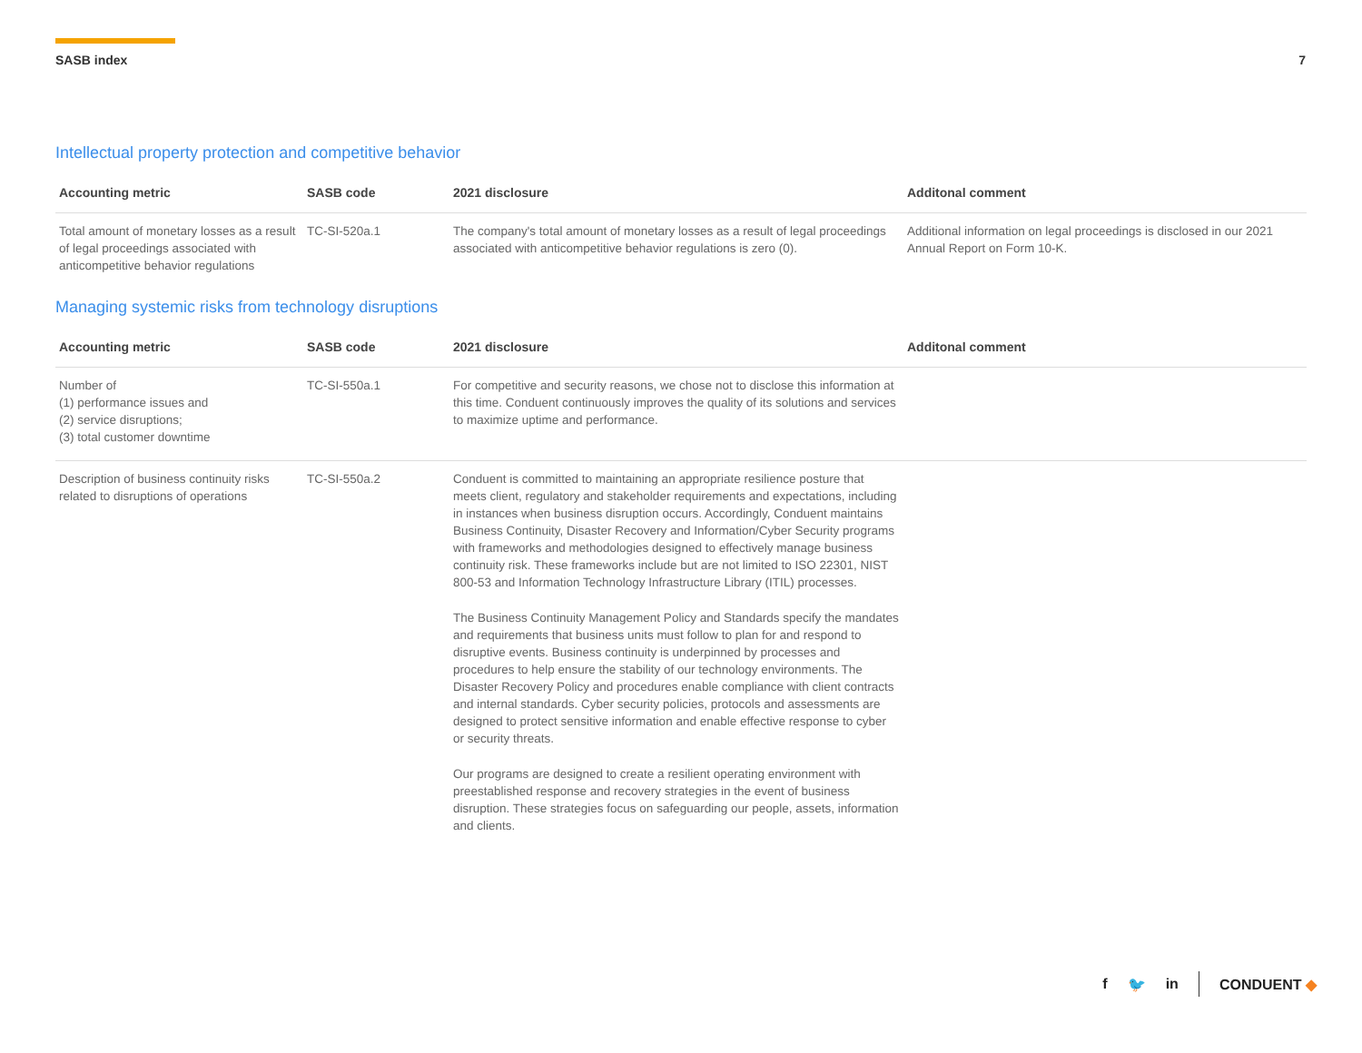SASB index 7
Intellectual property protection and competitive behavior
| Accounting metric | SASB code | 2021 disclosure | Additonal comment |
| --- | --- | --- | --- |
| Total amount of monetary losses as a result of legal proceedings associated with anticompetitive behavior regulations | TC-SI-520a.1 | The company's total amount of monetary losses as a result of legal proceedings associated with anticompetitive behavior regulations is zero (0). | Additional information on legal proceedings is disclosed in our 2021 Annual Report on Form 10-K. |
Managing systemic risks from technology disruptions
| Accounting metric | SASB code | 2021 disclosure | Additonal comment |
| --- | --- | --- | --- |
| Number of (1) performance issues and (2) service disruptions; (3) total customer downtime | TC-SI-550a.1 | For competitive and security reasons, we chose not to disclose this information at this time. Conduent continuously improves the quality of its solutions and services to maximize uptime and performance. | |
| Description of business continuity risks related to disruptions of operations | TC-SI-550a.2 | Conduent is committed to maintaining an appropriate resilience posture that meets client, regulatory and stakeholder requirements and expectations, including in instances when business disruption occurs. Accordingly, Conduent maintains Business Continuity, Disaster Recovery and Information/Cyber Security programs with frameworks and methodologies designed to effectively manage business continuity risk. These frameworks include but are not limited to ISO 22301, NIST 800-53 and Information Technology Infrastructure Library (ITIL) processes. The Business Continuity Management Policy and Standards specify the mandates and requirements that business units must follow to plan for and respond to disruptive events. Business continuity is underpinned by processes and procedures to help ensure the stability of our technology environments. The Disaster Recovery Policy and procedures enable compliance with client contracts and internal standards. Cyber security policies, protocols and assessments are designed to protect sensitive information and enable effective response to cyber or security threats. Our programs are designed to create a resilient operating environment with preestablished response and recovery strategies in the event of business disruption. These strategies focus on safeguarding our people, assets, information and clients. | |
f 🐦 in CONDUENT ◆